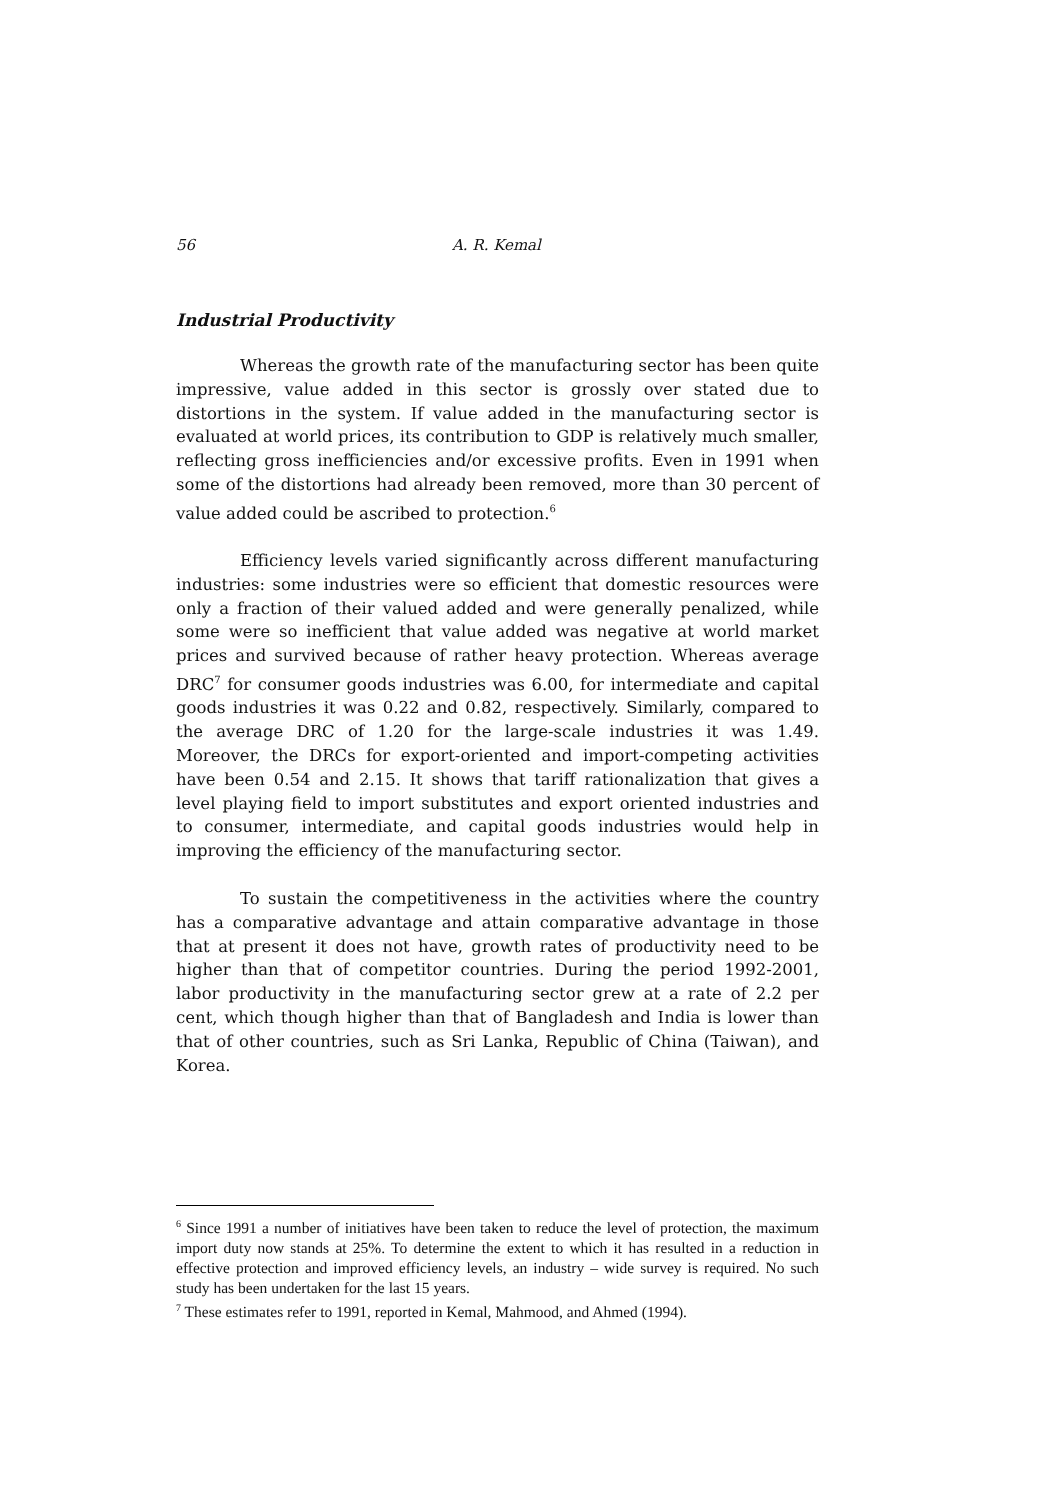56 A. R. Kemal
Industrial Productivity
Whereas the growth rate of the manufacturing sector has been quite impressive, value added in this sector is grossly over stated due to distortions in the system. If value added in the manufacturing sector is evaluated at world prices, its contribution to GDP is relatively much smaller, reflecting gross inefficiencies and/or excessive profits. Even in 1991 when some of the distortions had already been removed, more than 30 percent of value added could be ascribed to protection.<sup>6</sup>
Efficiency levels varied significantly across different manufacturing industries: some industries were so efficient that domestic resources were only a fraction of their valued added and were generally penalized, while some were so inefficient that value added was negative at world market prices and survived because of rather heavy protection. Whereas average DRC<sup>7</sup> for consumer goods industries was 6.00, for intermediate and capital goods industries it was 0.22 and 0.82, respectively. Similarly, compared to the average DRC of 1.20 for the large-scale industries it was 1.49. Moreover, the DRCs for export-oriented and import-competing activities have been 0.54 and 2.15. It shows that tariff rationalization that gives a level playing field to import substitutes and export oriented industries and to consumer, intermediate, and capital goods industries would help in improving the efficiency of the manufacturing sector.
To sustain the competitiveness in the activities where the country has a comparative advantage and attain comparative advantage in those that at present it does not have, growth rates of productivity need to be higher than that of competitor countries. During the period 1992-2001, labor productivity in the manufacturing sector grew at a rate of 2.2 per cent, which though higher than that of Bangladesh and India is lower than that of other countries, such as Sri Lanka, Republic of China (Taiwan), and Korea.
<sup>6</sup> Since 1991 a number of initiatives have been taken to reduce the level of protection, the maximum import duty now stands at 25%. To determine the extent to which it has resulted in a reduction in effective protection and improved efficiency levels, an industry – wide survey is required. No such study has been undertaken for the last 15 years.
<sup>7</sup> These estimates refer to 1991, reported in Kemal, Mahmood, and Ahmed (1994).